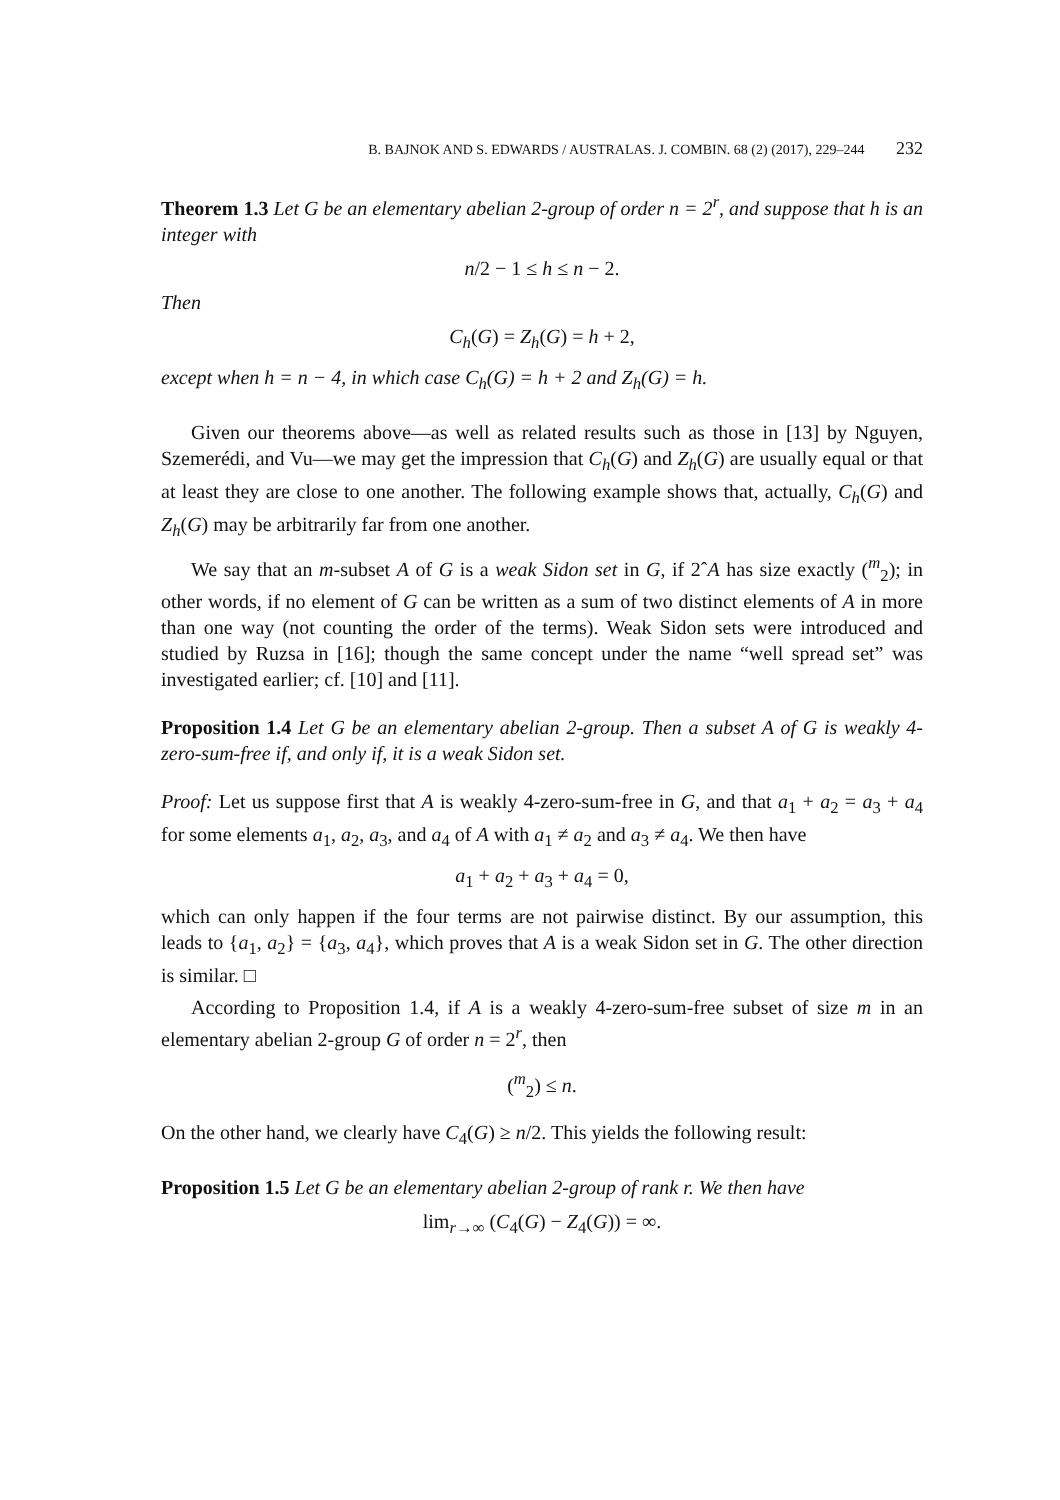B. BAJNOK AND S. EDWARDS / AUSTRALAS. J. COMBIN. 68 (2) (2017), 229–244 232
Theorem 1.3 Let G be an elementary abelian 2-group of order n = 2<sup>r</sup>, and suppose that h is an integer with
n/2 − 1 ≤ h ≤ n − 2.
Then
C<sub>h</sub>(G) = Z<sub>h</sub>(G) = h + 2,
except when h = n − 4, in which case C<sub>h</sub>(G) = h + 2 and Z<sub>h</sub>(G) = h.
Given our theorems above—as well as related results such as those in [13] by Nguyen, Szemerédi, and Vu—we may get the impression that C<sub>h</sub>(G) and Z<sub>h</sub>(G) are usually equal or that at least they are close to one another. The following example shows that, actually, C<sub>h</sub>(G) and Z<sub>h</sub>(G) may be arbitrarily far from one another.
We say that an m-subset A of G is a weak Sidon set in G, if 2ˆA has size exactly (<sup>m</sup><sub>2</sub>); in other words, if no element of G can be written as a sum of two distinct elements of A in more than one way (not counting the order of the terms). Weak Sidon sets were introduced and studied by Ruzsa in [16]; though the same concept under the name “well spread set” was investigated earlier; cf. [10] and [11].
Proposition 1.4 Let G be an elementary abelian 2-group. Then a subset A of G is weakly 4-zero-sum-free if, and only if, it is a weak Sidon set.
Proof: Let us suppose first that A is weakly 4-zero-sum-free in G, and that a<sub>1</sub> + a<sub>2</sub> = a<sub>3</sub> + a<sub>4</sub> for some elements a<sub>1</sub>, a<sub>2</sub>, a<sub>3</sub>, and a<sub>4</sub> of A with a<sub>1</sub> ≠ a<sub>2</sub> and a<sub>3</sub> ≠ a<sub>4</sub>. We then have
a<sub>1</sub> + a<sub>2</sub> + a<sub>3</sub> + a<sub>4</sub> = 0,
which can only happen if the four terms are not pairwise distinct. By our assumption, this leads to {a<sub>1</sub>, a<sub>2</sub>} = {a<sub>3</sub>, a<sub>4</sub>}, which proves that A is a weak Sidon set in G. The other direction is similar. □
According to Proposition 1.4, if A is a weakly 4-zero-sum-free subset of size m in an elementary abelian 2-group G of order n = 2<sup>r</sup>, then
(<sup>m</sup><sub>2</sub>) ≤ n.
On the other hand, we clearly have C<sub>4</sub>(G) ≥ n/2. This yields the following result:
Proposition 1.5 Let G be an elementary abelian 2-group of rank r. We then have
lim<sub>r→∞</sub> (C<sub>4</sub>(G) − Z<sub>4</sub>(G)) = ∞.